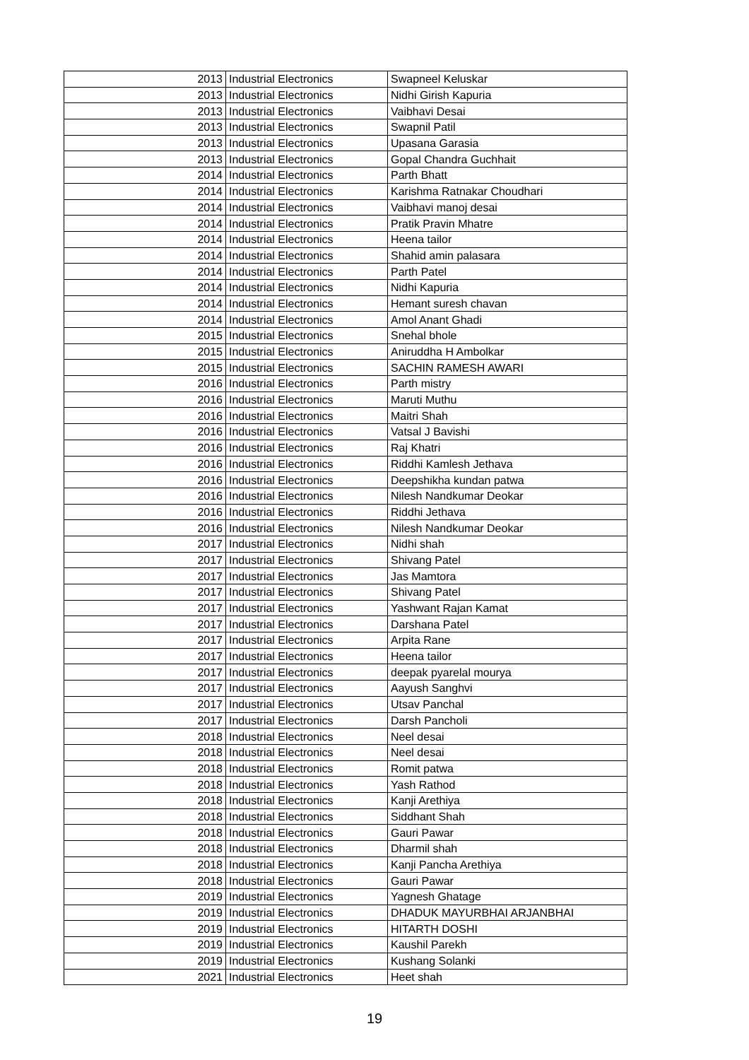| 2013 | Industrial Electronics | Swapneel Keluskar |
| 2013 | Industrial Electronics | Nidhi Girish Kapuria |
| 2013 | Industrial Electronics | Vaibhavi Desai |
| 2013 | Industrial Electronics | Swapnil Patil |
| 2013 | Industrial Electronics | Upasana Garasia |
| 2013 | Industrial Electronics | Gopal Chandra Guchhait |
| 2014 | Industrial Electronics | Parth Bhatt |
| 2014 | Industrial Electronics | Karishma Ratnakar Choudhari |
| 2014 | Industrial Electronics | Vaibhavi manoj desai |
| 2014 | Industrial Electronics | Pratik Pravin Mhatre |
| 2014 | Industrial Electronics | Heena tailor |
| 2014 | Industrial Electronics | Shahid amin palasara |
| 2014 | Industrial Electronics | Parth Patel |
| 2014 | Industrial Electronics | Nidhi Kapuria |
| 2014 | Industrial Electronics | Hemant suresh chavan |
| 2014 | Industrial Electronics | Amol Anant Ghadi |
| 2015 | Industrial Electronics | Snehal bhole |
| 2015 | Industrial Electronics | Aniruddha H Ambolkar |
| 2015 | Industrial Electronics | SACHIN RAMESH AWARI |
| 2016 | Industrial Electronics | Parth mistry |
| 2016 | Industrial Electronics | Maruti Muthu |
| 2016 | Industrial Electronics | Maitri Shah |
| 2016 | Industrial Electronics | Vatsal J Bavishi |
| 2016 | Industrial Electronics | Raj Khatri |
| 2016 | Industrial Electronics | Riddhi Kamlesh Jethava |
| 2016 | Industrial Electronics | Deepshikha kundan patwa |
| 2016 | Industrial Electronics | Nilesh Nandkumar Deokar |
| 2016 | Industrial Electronics | Riddhi Jethava |
| 2016 | Industrial Electronics | Nilesh Nandkumar Deokar |
| 2017 | Industrial Electronics | Nidhi shah |
| 2017 | Industrial Electronics | Shivang Patel |
| 2017 | Industrial Electronics | Jas Mamtora |
| 2017 | Industrial Electronics | Shivang Patel |
| 2017 | Industrial Electronics | Yashwant Rajan Kamat |
| 2017 | Industrial Electronics | Darshana Patel |
| 2017 | Industrial Electronics | Arpita Rane |
| 2017 | Industrial Electronics | Heena tailor |
| 2017 | Industrial Electronics | deepak pyarelal mourya |
| 2017 | Industrial Electronics | Aayush Sanghvi |
| 2017 | Industrial Electronics | Utsav Panchal |
| 2017 | Industrial Electronics | Darsh Pancholi |
| 2018 | Industrial Electronics | Neel desai |
| 2018 | Industrial Electronics | Neel desai |
| 2018 | Industrial Electronics | Romit patwa |
| 2018 | Industrial Electronics | Yash Rathod |
| 2018 | Industrial Electronics | Kanji Arethiya |
| 2018 | Industrial Electronics | Siddhant Shah |
| 2018 | Industrial Electronics | Gauri Pawar |
| 2018 | Industrial Electronics | Dharmil shah |
| 2018 | Industrial Electronics | Kanji Pancha Arethiya |
| 2018 | Industrial Electronics | Gauri Pawar |
| 2019 | Industrial Electronics | Yagnesh Ghatage |
| 2019 | Industrial Electronics | DHADUK MAYURBHAI ARJANBHAI |
| 2019 | Industrial Electronics | HITARTH DOSHI |
| 2019 | Industrial Electronics | Kaushil Parekh |
| 2019 | Industrial Electronics | Kushang Solanki |
| 2021 | Industrial Electronics | Heet shah |
19